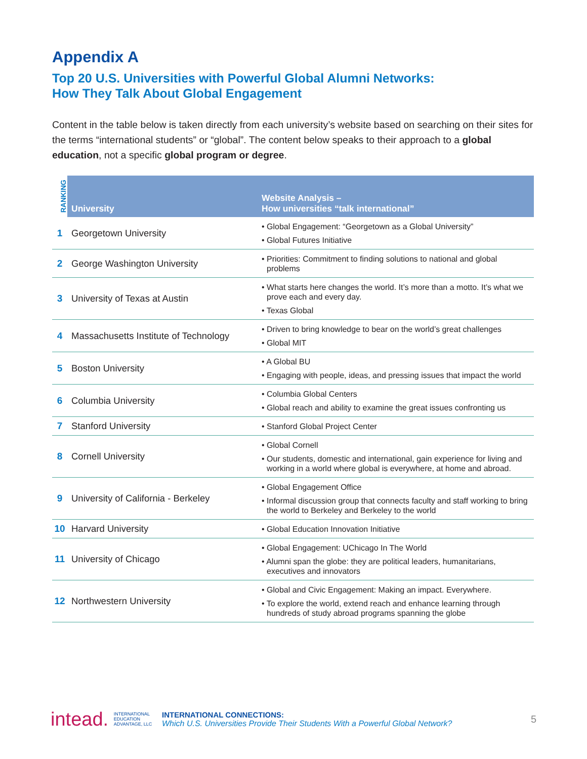Appendix A
Top 20 U.S. Universities with Powerful Global Alumni Networks:
How They Talk About Global Engagement
Content in the table below is taken directly from each university’s website based on searching on their sites for the terms “international students” or “global”. The content below speaks to their approach to a global education, not a specific global program or degree.
| RANKING | University | Website Analysis – How universities “talk international” |
| --- | --- | --- |
| 1 | Georgetown University | • Global Engagement: “Georgetown as a Global University” • Global Futures Initiative |
| 2 | George Washington University | • Priorities: Commitment to finding solutions to national and global problems |
| 3 | University of Texas at Austin | • What starts here changes the world. It’s more than a motto. It’s what we prove each and every day. • Texas Global |
| 4 | Massachusetts Institute of Technology | • Driven to bring knowledge to bear on the world’s great challenges • Global MIT |
| 5 | Boston University | • A Global BU • Engaging with people, ideas, and pressing issues that impact the world |
| 6 | Columbia University | • Columbia Global Centers • Global reach and ability to examine the great issues confronting us |
| 7 | Stanford University | • Stanford Global Project Center |
| 8 | Cornell University | • Global Cornell • Our students, domestic and international, gain experience for living and working in a world where global is everywhere, at home and abroad. |
| 9 | University of California - Berkeley | • Global Engagement Office • Informal discussion group that connects faculty and staff working to bring the world to Berkeley and Berkeley to the world |
| 10 | Harvard University | • Global Education Innovation Initiative |
| 11 | University of Chicago | • Global Engagement: UChicago In The World • Alumni span the globe: they are political leaders, humanitarians, executives and innovators |
| 12 | Northwestern University | • Global and Civic Engagement: Making an impact. Everywhere. • To explore the world, extend reach and enhance learning through hundreds of study abroad programs spanning the globe |
intead. INTERNATIONAL
EDUCATION
ADVANTAGE, LLC
INTERNATIONAL CONNECTIONS:
Which U.S. Universities Provide Their Students With a Powerful Global Network?
5